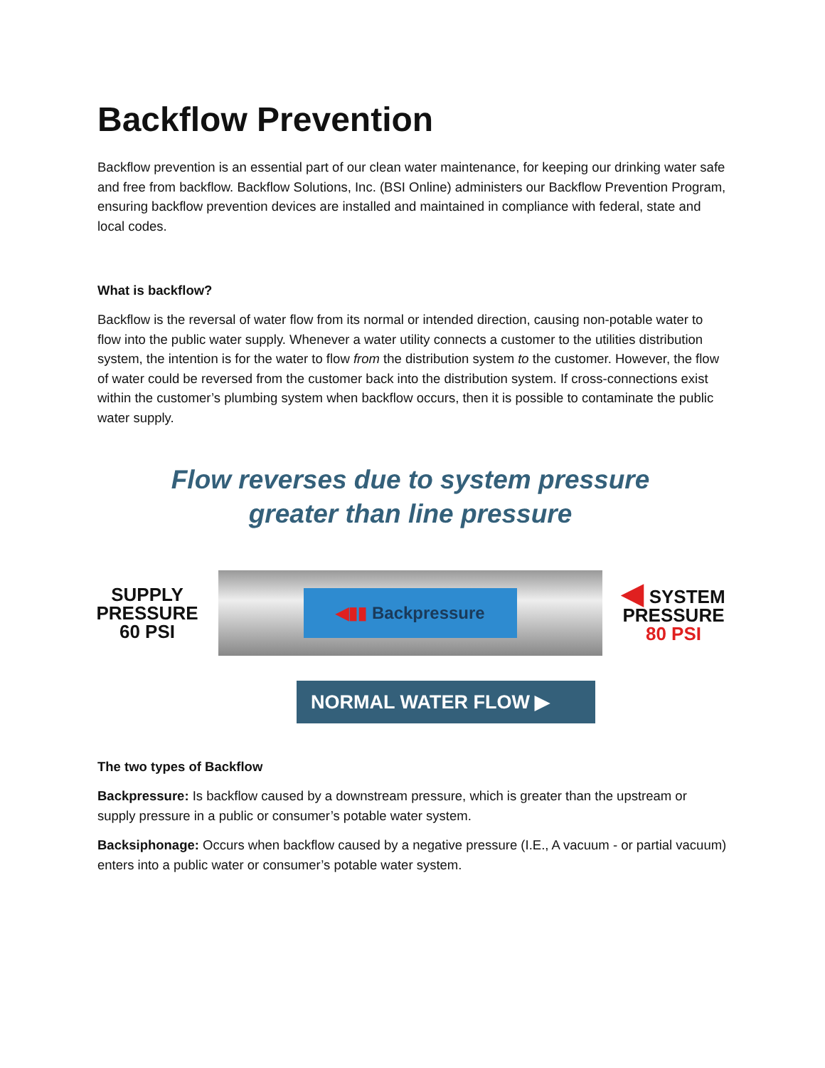Backflow Prevention
Backflow prevention is an essential part of our clean water maintenance, for keeping our drinking water safe and free from backflow. Backflow Solutions, Inc. (BSI Online) administers our Backflow Prevention Program, ensuring backflow prevention devices are installed and maintained in compliance with federal, state and local codes.
What is backflow?
Backflow is the reversal of water flow from its normal or intended direction, causing non-potable water to flow into the public water supply. Whenever a water utility connects a customer to the utilities distribution system, the intention is for the water to flow from the distribution system to the customer. However, the flow of water could be reversed from the customer back into the distribution system. If cross-connections exist within the customer’s plumbing system when backflow occurs, then it is possible to contaminate the public water supply.
Flow reverses due to system pressure
greater than line pressure
SUPPLY
PRESSURE
60 PSI
◀▮▮ Backpressure
◀ SYSTEM
PRESSURE
80 PSI
NORMAL WATER FLOW ▶
The two types of Backflow
Backpressure: Is backflow caused by a downstream pressure, which is greater than the upstream or supply pressure in a public or consumer’s potable water system.
Backsiphonage: Occurs when backflow caused by a negative pressure (I.E., A vacuum - or partial vacuum) enters into a public water or consumer’s potable water system.